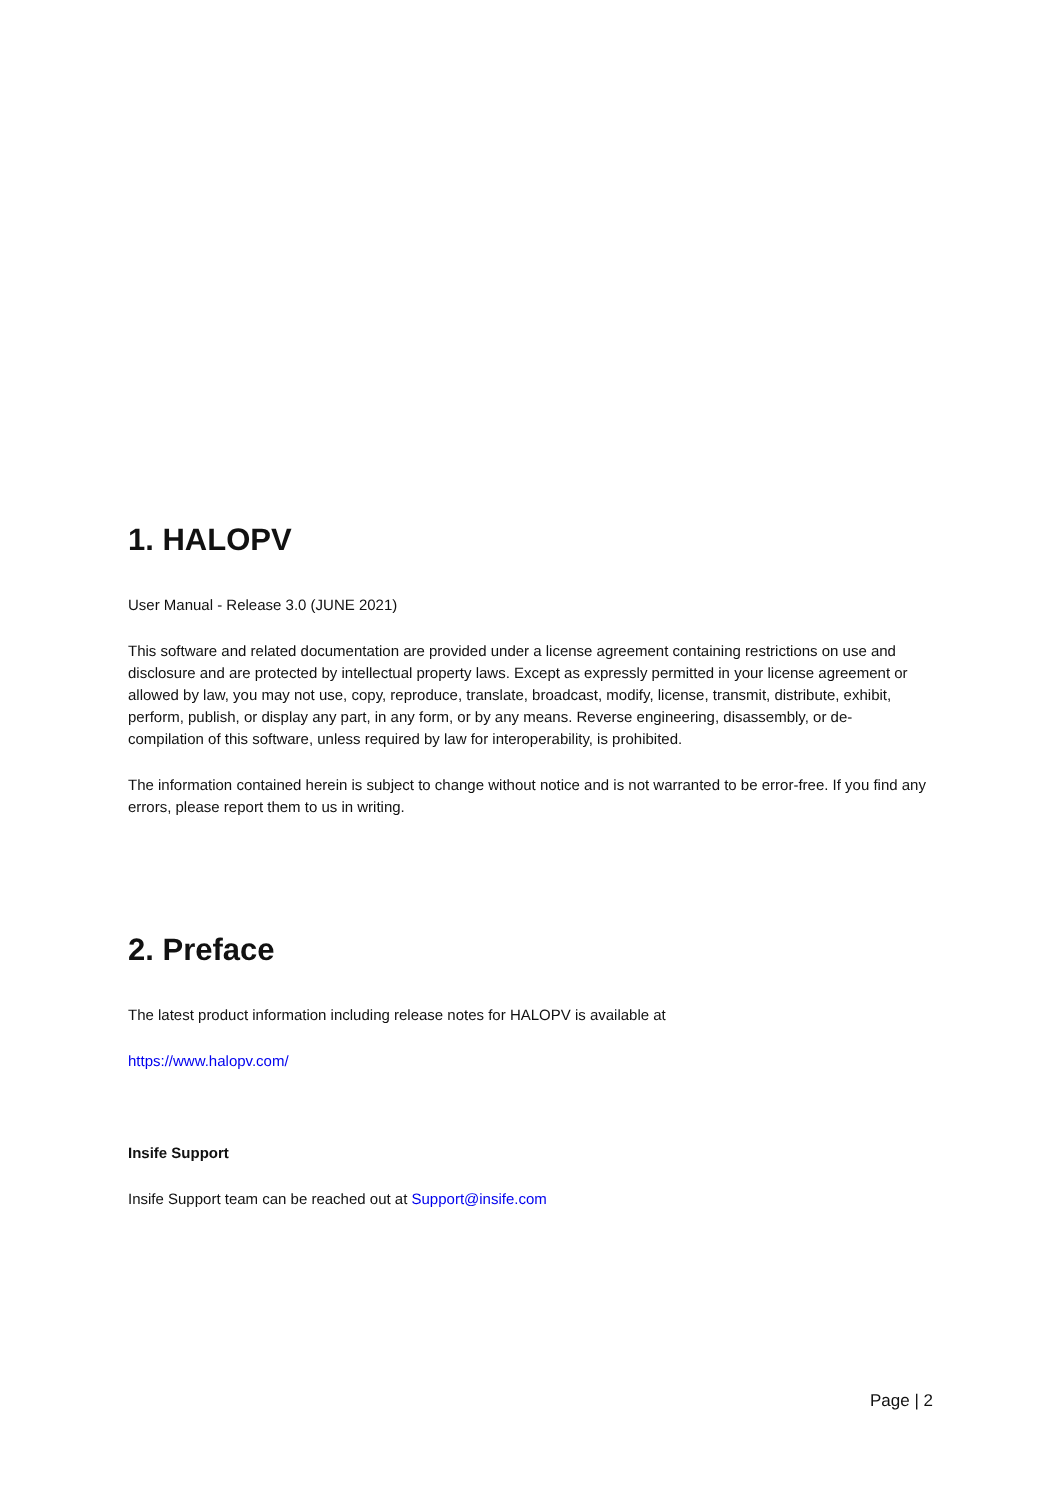1. HALOPV
User Manual - Release 3.0 (JUNE 2021)
This software and related documentation are provided under a license agreement containing restrictions on use and disclosure and are protected by intellectual property laws. Except as expressly permitted in your license agreement or allowed by law, you may not use, copy, reproduce, translate, broadcast, modify, license, transmit, distribute, exhibit, perform, publish, or display any part, in any form, or by any means. Reverse engineering, disassembly, or de-compilation of this software, unless required by law for interoperability, is prohibited.
The information contained herein is subject to change without notice and is not warranted to be error-free. If you find any errors, please report them to us in writing.
2. Preface
The latest product information including release notes for HALOPV is available at
https://www.halopv.com/
Insife Support
Insife Support team can be reached out at Support@insife.com
Page | 2